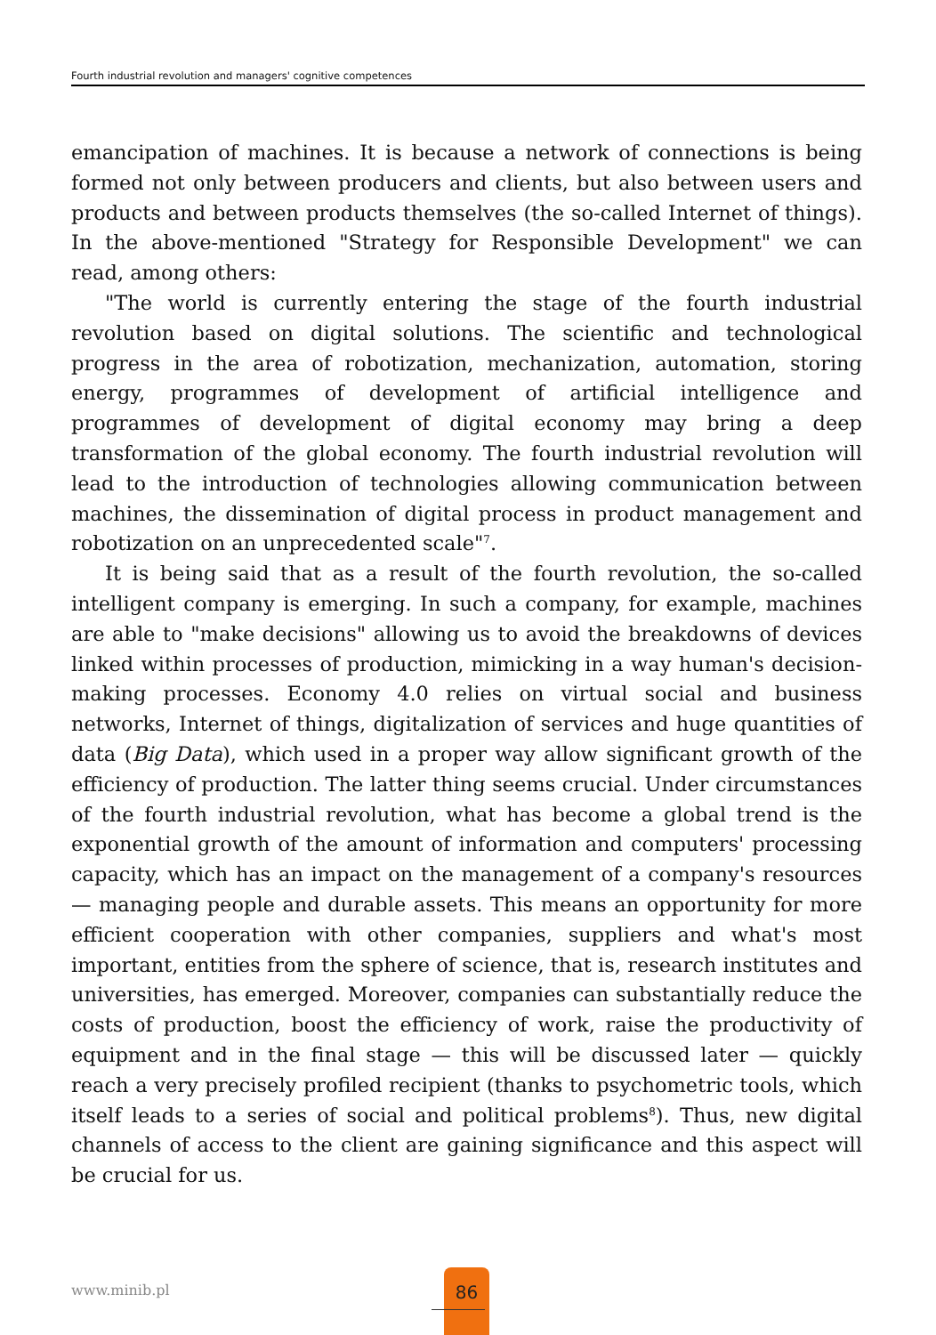Fourth industrial revolution and managers' cognitive competences
emancipation of machines. It is because a network of connections is being formed not only between producers and clients, but also between users and products and between products themselves (the so-called Internet of things). In the above-mentioned "Strategy for Responsible Development" we can read, among others:
"The world is currently entering the stage of the fourth industrial revolution based on digital solutions. The scientific and technological progress in the area of robotization, mechanization, automation, storing energy, programmes of development of artificial intelligence and programmes of development of digital economy may bring a deep transformation of the global economy. The fourth industrial revolution will lead to the introduction of technologies allowing communication between machines, the dissemination of digital process in product management and robotization on an unprecedented scale"<sup>7</sup>.
It is being said that as a result of the fourth revolution, the so-called intelligent company is emerging. In such a company, for example, machines are able to "make decisions" allowing us to avoid the breakdowns of devices linked within processes of production, mimicking in a way human's decision-making processes. Economy 4.0 relies on virtual social and business networks, Internet of things, digitalization of services and huge quantities of data (Big Data), which used in a proper way allow significant growth of the efficiency of production. The latter thing seems crucial. Under circumstances of the fourth industrial revolution, what has become a global trend is the exponential growth of the amount of information and computers' processing capacity, which has an impact on the management of a company's resources — managing people and durable assets. This means an opportunity for more efficient cooperation with other companies, suppliers and what's most important, entities from the sphere of science, that is, research institutes and universities, has emerged. Moreover, companies can substantially reduce the costs of production, boost the efficiency of work, raise the productivity of equipment and in the final stage — this will be discussed later — quickly reach a very precisely profiled recipient (thanks to psychometric tools, which itself leads to a series of social and political problems<sup>8</sup>). Thus, new digital channels of access to the client are gaining significance and this aspect will be crucial for us.
www.minib.pl
86